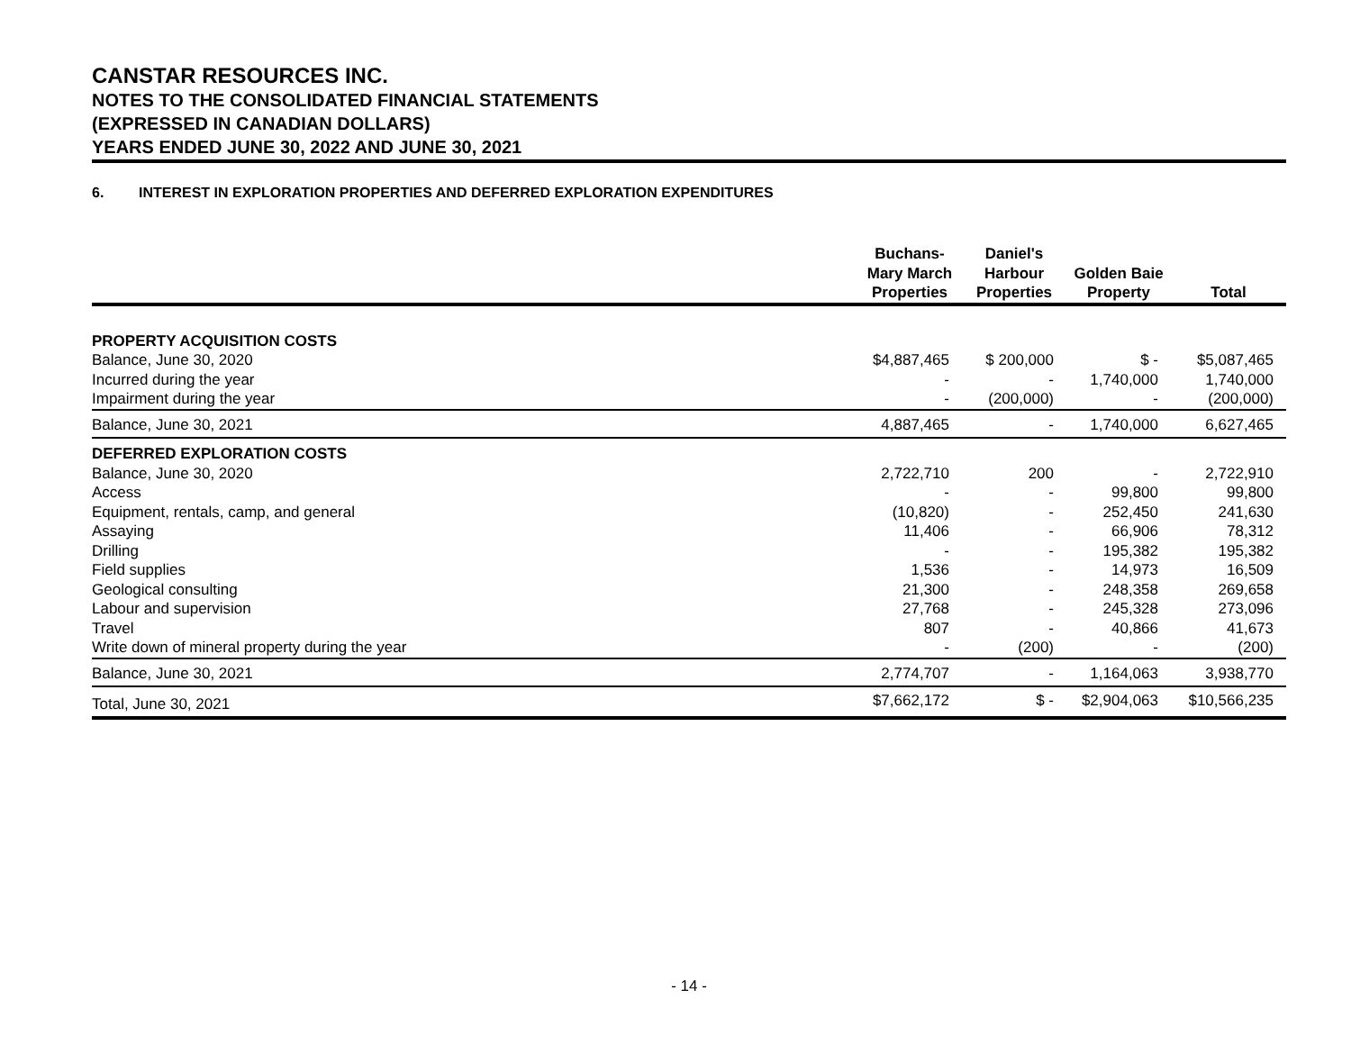CANSTAR RESOURCES INC.
NOTES TO THE CONSOLIDATED FINANCIAL STATEMENTS
(EXPRESSED IN CANADIAN DOLLARS)
YEARS ENDED JUNE 30, 2022 AND JUNE 30, 2021
6. INTEREST IN EXPLORATION PROPERTIES AND DEFERRED EXPLORATION EXPENDITURES
| | Buchans- Mary March Properties | Daniel's Harbour Properties | Golden Baie Property | Total |
| --- | --- | --- | --- | --- |
| PROPERTY ACQUISITION COSTS | | | | |
| Balance, June 30, 2020 | $4,887,465 | $ 200,000 | $ - | $5,087,465 |
| Incurred during the year | - | - | 1,740,000 | 1,740,000 |
| Impairment during the year | - | (200,000) | - | (200,000) |
| Balance, June 30, 2021 | 4,887,465 | - | 1,740,000 | 6,627,465 |
| DEFERRED EXPLORATION COSTS | | | | |
| Balance, June 30, 2020 | 2,722,710 | 200 | - | 2,722,910 |
| Access | - | - | 99,800 | 99,800 |
| Equipment, rentals, camp, and general | (10,820) | - | 252,450 | 241,630 |
| Assaying | 11,406 | - | 66,906 | 78,312 |
| Drilling | - | - | 195,382 | 195,382 |
| Field supplies | 1,536 | - | 14,973 | 16,509 |
| Geological consulting | 21,300 | - | 248,358 | 269,658 |
| Labour and supervision | 27,768 | - | 245,328 | 273,096 |
| Travel | 807 | - | 40,866 | 41,673 |
| Write down of mineral property during the year | - | (200) | - | (200) |
| Balance, June 30, 2021 | 2,774,707 | - | 1,164,063 | 3,938,770 |
| Total, June 30, 2021 | $7,662,172 | $ - | $2,904,063 | $10,566,235 |
- 14 -